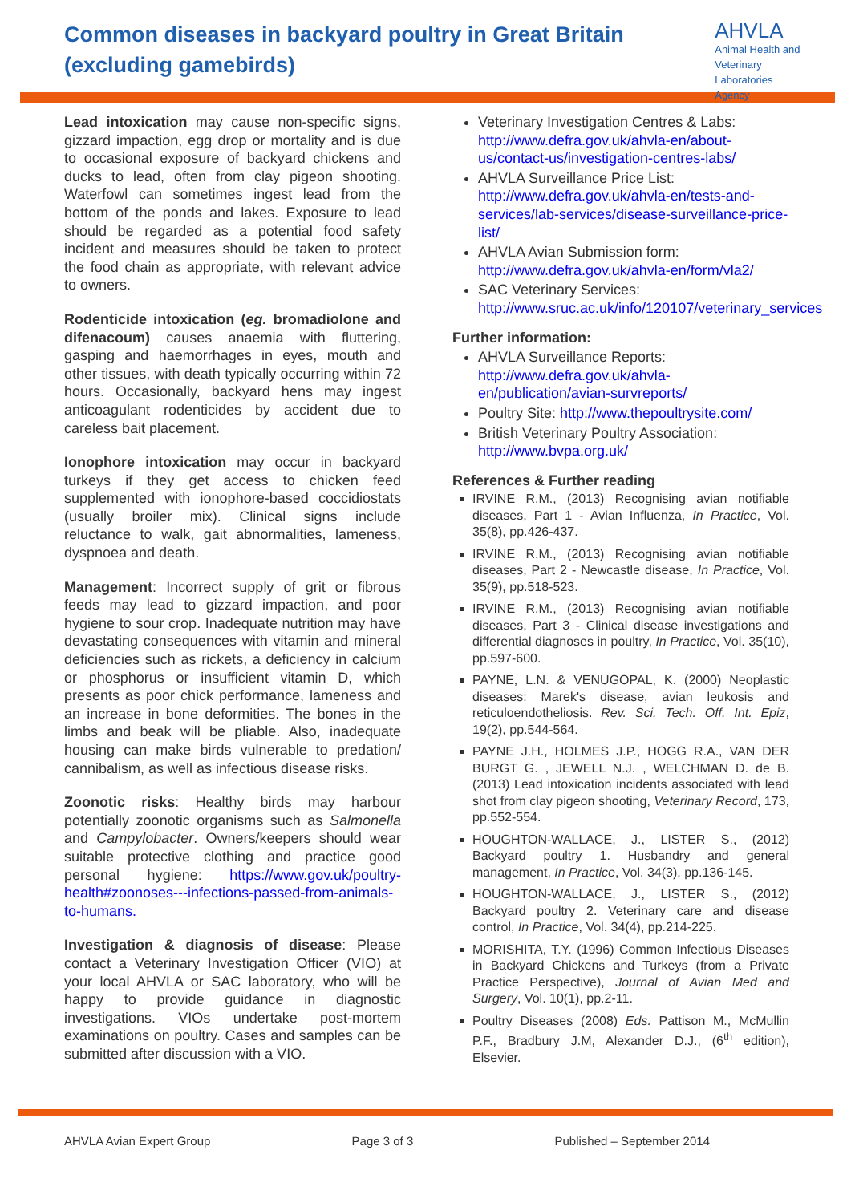Common diseases in backyard poultry in Great Britain (excluding gamebirds)
AHVLA
Animal Health and
Veterinary Laboratories
Agency
Lead intoxication may cause non-specific signs, gizzard impaction, egg drop or mortality and is due to occasional exposure of backyard chickens and ducks to lead, often from clay pigeon shooting. Waterfowl can sometimes ingest lead from the bottom of the ponds and lakes. Exposure to lead should be regarded as a potential food safety incident and measures should be taken to protect the food chain as appropriate, with relevant advice to owners.
Rodenticide intoxication (eg. bromadiolone and difenacoum) causes anaemia with fluttering, gasping and haemorrhages in eyes, mouth and other tissues, with death typically occurring within 72 hours. Occasionally, backyard hens may ingest anticoagulant rodenticides by accident due to careless bait placement.
Ionophore intoxication may occur in backyard turkeys if they get access to chicken feed supplemented with ionophore-based coccidiostats (usually broiler mix). Clinical signs include reluctance to walk, gait abnormalities, lameness, dyspnoea and death.
Management: Incorrect supply of grit or fibrous feeds may lead to gizzard impaction, and poor hygiene to sour crop. Inadequate nutrition may have devastating consequences with vitamin and mineral deficiencies such as rickets, a deficiency in calcium or phosphorus or insufficient vitamin D, which presents as poor chick performance, lameness and an increase in bone deformities. The bones in the limbs and beak will be pliable. Also, inadequate housing can make birds vulnerable to predation/ cannibalism, as well as infectious disease risks.
Zoonotic risks: Healthy birds may harbour potentially zoonotic organisms such as Salmonella and Campylobacter. Owners/keepers should wear suitable protective clothing and practice good personal hygiene: https://www.gov.uk/poultry-health#zoonoses---infections-passed-from-animals-to-humans.
Investigation & diagnosis of disease: Please contact a Veterinary Investigation Officer (VIO) at your local AHVLA or SAC laboratory, who will be happy to provide guidance in diagnostic investigations. VIOs undertake post-mortem examinations on poultry. Cases and samples can be submitted after discussion with a VIO.
Veterinary Investigation Centres & Labs: http://www.defra.gov.uk/ahvla-en/about-us/contact-us/investigation-centres-labs/
AHVLA Surveillance Price List: http://www.defra.gov.uk/ahvla-en/tests-and-services/lab-services/disease-surveillance-price-list/
AHVLA Avian Submission form: http://www.defra.gov.uk/ahvla-en/form/vla2/
SAC Veterinary Services: http://www.sruc.ac.uk/info/120107/veterinary_services
Further information:
AHVLA Surveillance Reports: http://www.defra.gov.uk/ahvla-en/publication/avian-survreports/
Poultry Site: http://www.thepoultrysite.com/
British Veterinary Poultry Association: http://www.bvpa.org.uk/
References & Further reading
IRVINE R.M., (2013) Recognising avian notifiable diseases, Part 1 - Avian Influenza, In Practice, Vol. 35(8), pp.426-437.
IRVINE R.M., (2013) Recognising avian notifiable diseases, Part 2 - Newcastle disease, In Practice, Vol. 35(9), pp.518-523.
IRVINE R.M., (2013) Recognising avian notifiable diseases, Part 3 - Clinical disease investigations and differential diagnoses in poultry, In Practice, Vol. 35(10), pp.597-600.
PAYNE, L.N. & VENUGOPAL, K. (2000) Neoplastic diseases: Marek's disease, avian leukosis and reticuloendotheliosis. Rev. Sci. Tech. Off. Int. Epiz, 19(2), pp.544-564.
PAYNE J.H., HOLMES J.P., HOGG R.A., VAN DER BURGT G. , JEWELL N.J. , WELCHMAN D. de B. (2013) Lead intoxication incidents associated with lead shot from clay pigeon shooting, Veterinary Record, 173, pp.552-554.
HOUGHTON-WALLACE, J., LISTER S., (2012) Backyard poultry 1. Husbandry and general management, In Practice, Vol. 34(3), pp.136-145.
HOUGHTON-WALLACE, J., LISTER S., (2012) Backyard poultry 2. Veterinary care and disease control, In Practice, Vol. 34(4), pp.214-225.
MORISHITA, T.Y. (1996) Common Infectious Diseases in Backyard Chickens and Turkeys (from a Private Practice Perspective), Journal of Avian Med and Surgery, Vol. 10(1), pp.2-11.
Poultry Diseases (2008) Eds. Pattison M., McMullin P.F., Bradbury J.M, Alexander D.J., (6<sup>th</sup> edition), Elsevier.
AHVLA Avian Expert Group Page 3 of 3 Published – September 2014